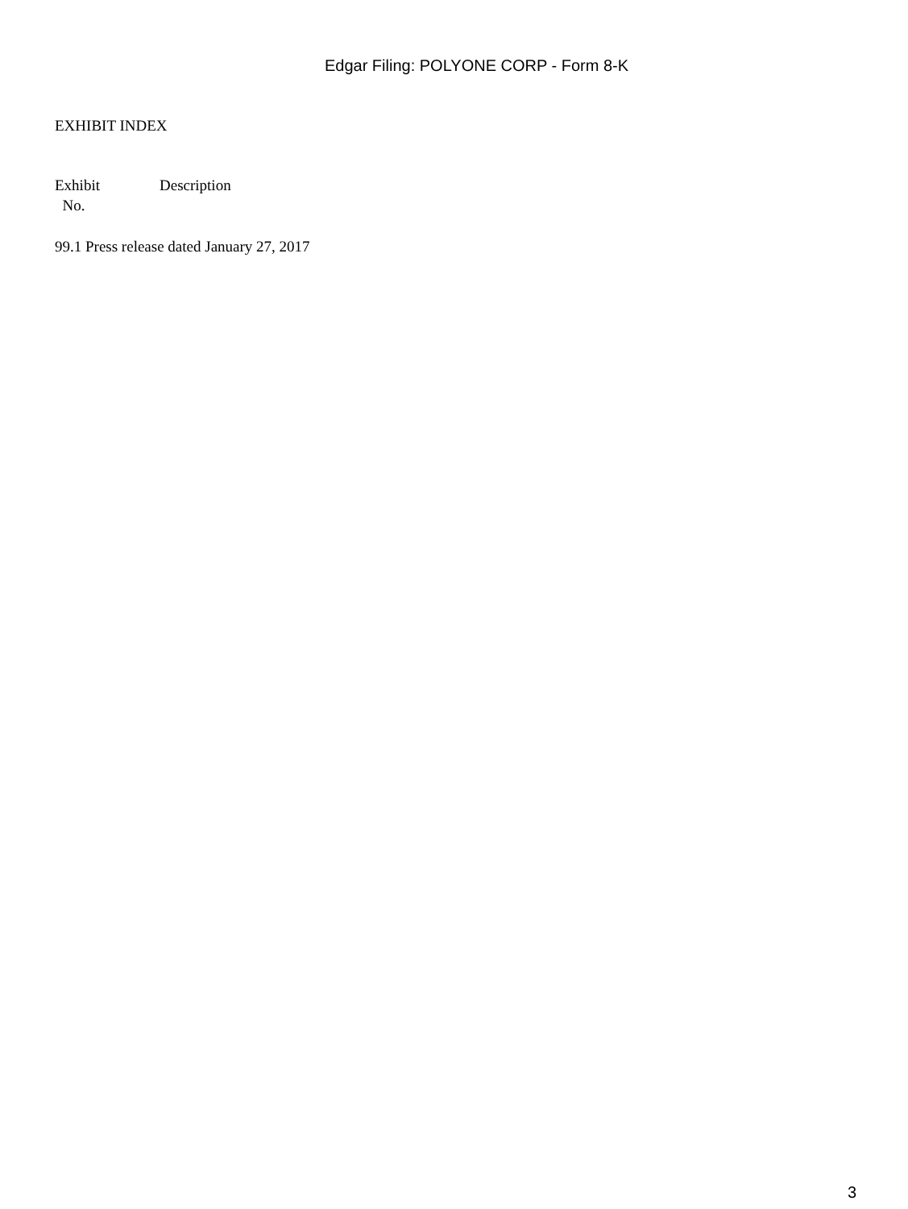Edgar Filing: POLYONE CORP - Form 8-K
EXHIBIT INDEX
| Exhibit No. | Description |
| --- | --- |
99.1 Press release dated January 27, 2017
3